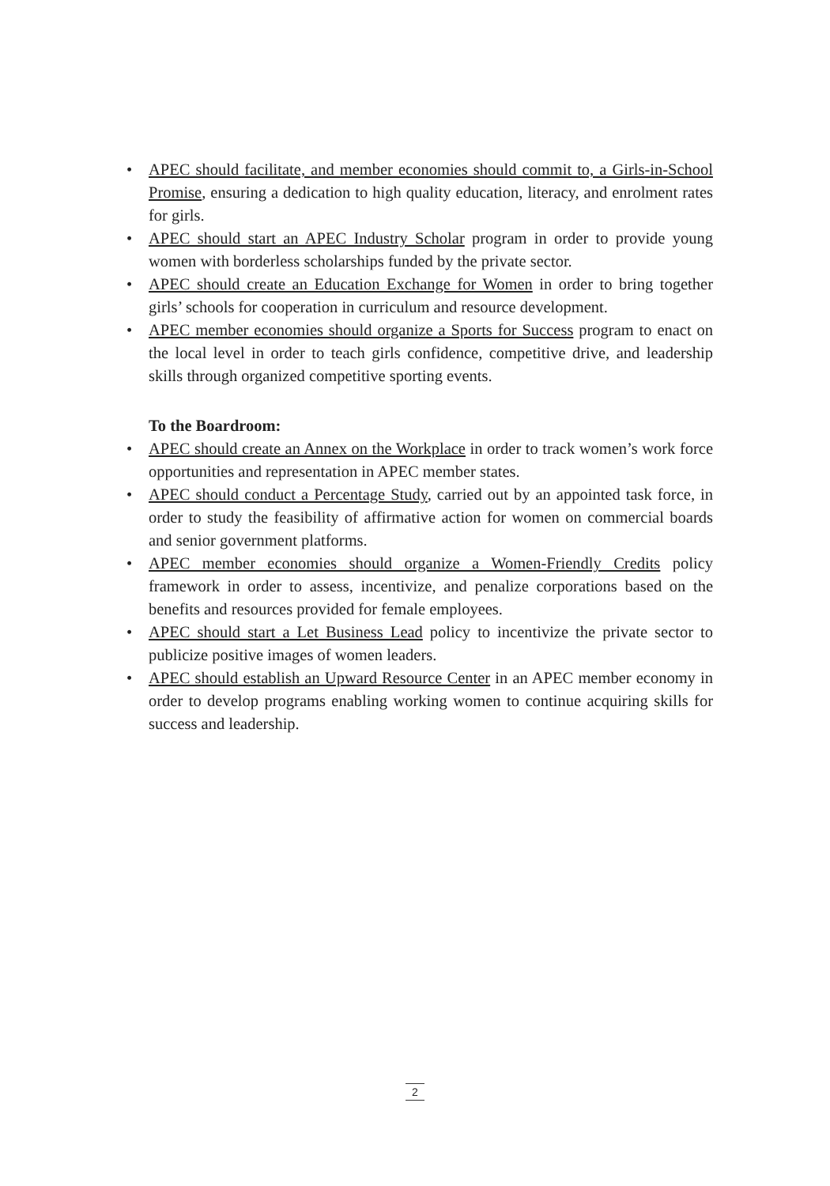• APEC should facilitate, and member economies should commit to, a Girls-in-School Promise, ensuring a dedication to high quality education, literacy, and enrolment rates for girls.
• APEC should start an APEC Industry Scholar program in order to provide young women with borderless scholarships funded by the private sector.
• APEC should create an Education Exchange for Women in order to bring together girls’ schools for cooperation in curriculum and resource development.
• APEC member economies should organize a Sports for Success program to enact on the local level in order to teach girls confidence, competitive drive, and leadership skills through organized competitive sporting events.
To the Boardroom:
• APEC should create an Annex on the Workplace in order to track women’s work force opportunities and representation in APEC member states.
• APEC should conduct a Percentage Study, carried out by an appointed task force, in order to study the feasibility of affirmative action for women on commercial boards and senior government platforms.
• APEC member economies should organize a Women-Friendly Credits policy framework in order to assess, incentivize, and penalize corporations based on the benefits and resources provided for female employees.
• APEC should start a Let Business Lead policy to incentivize the private sector to publicize positive images of women leaders.
• APEC should establish an Upward Resource Center in an APEC member economy in order to develop programs enabling working women to continue acquiring skills for success and leadership.
2